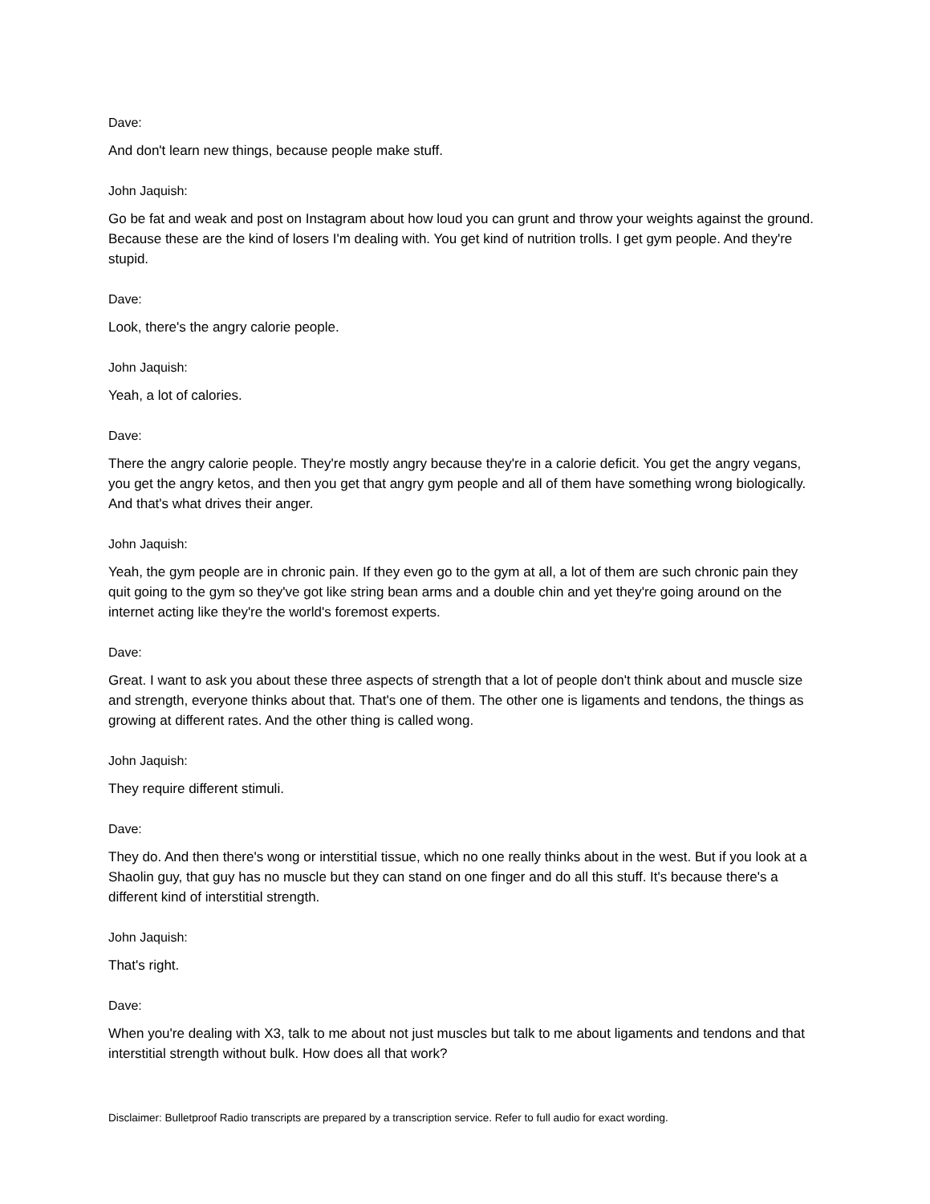Dave:
And don't learn new things, because people make stuff.
John Jaquish:
Go be fat and weak and post on Instagram about how loud you can grunt and throw your weights against the ground. Because these are the kind of losers I'm dealing with. You get kind of nutrition trolls. I get gym people. And they're stupid.
Dave:
Look, there's the angry calorie people.
John Jaquish:
Yeah, a lot of calories.
Dave:
There the angry calorie people. They're mostly angry because they're in a calorie deficit. You get the angry vegans, you get the angry ketos, and then you get that angry gym people and all of them have something wrong biologically. And that's what drives their anger.
John Jaquish:
Yeah, the gym people are in chronic pain. If they even go to the gym at all, a lot of them are such chronic pain they quit going to the gym so they've got like string bean arms and a double chin and yet they're going around on the internet acting like they're the world's foremost experts.
Dave:
Great. I want to ask you about these three aspects of strength that a lot of people don't think about and muscle size and strength, everyone thinks about that. That's one of them. The other one is ligaments and tendons, the things as growing at different rates. And the other thing is called wong.
John Jaquish:
They require different stimuli.
Dave:
They do. And then there's wong or interstitial tissue, which no one really thinks about in the west. But if you look at a Shaolin guy, that guy has no muscle but they can stand on one finger and do all this stuff. It's because there's a different kind of interstitial strength.
John Jaquish:
That's right.
Dave:
When you're dealing with X3, talk to me about not just muscles but talk to me about ligaments and tendons and that interstitial strength without bulk. How does all that work?
Disclaimer: Bulletproof Radio transcripts are prepared by a transcription service. Refer to full audio for exact wording.